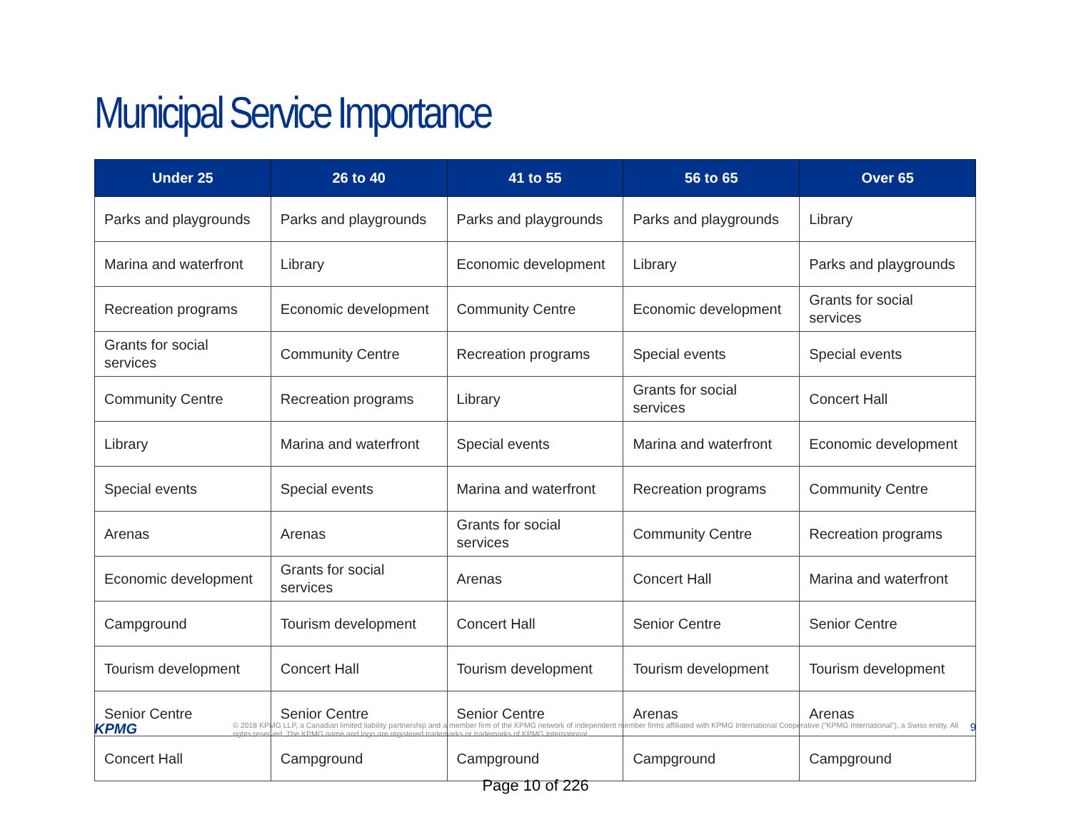Municipal Service Importance
| Under 25 | 26 to 40 | 41 to 55 | 56 to 65 | Over 65 |
| --- | --- | --- | --- | --- |
| Parks and playgrounds | Parks and playgrounds | Parks and playgrounds | Parks and playgrounds | Library |
| Marina and waterfront | Library | Economic development | Library | Parks and playgrounds |
| Recreation programs | Economic development | Community Centre | Economic development | Grants for social services |
| Grants for social services | Community Centre | Recreation programs | Special events | Special events |
| Community Centre | Recreation programs | Library | Grants for social services | Concert Hall |
| Library | Marina and waterfront | Special events | Marina and waterfront | Economic development |
| Special events | Special events | Marina and waterfront | Recreation programs | Community Centre |
| Arenas | Arenas | Grants for social services | Community Centre | Recreation programs |
| Economic development | Grants for social services | Arenas | Concert Hall | Marina and waterfront |
| Campground | Tourism development | Concert Hall | Senior Centre | Senior Centre |
| Tourism development | Concert Hall | Tourism development | Tourism development | Tourism development |
| Senior Centre | Senior Centre | Senior Centre | Arenas | Arenas |
| Concert Hall | Campground | Campground | Campground | Campground |
KPMG
© 2018 KPMG LLP, a Canadian limited liability partnership and a member firm of the KPMG network of independent member firms affiliated with KPMG International Cooperative (“KPMG International”), a Swiss entity. All rights reserved. The KPMG name and logo are registered trademarks or trademarks of KPMG International.
9
Page 10 of 226